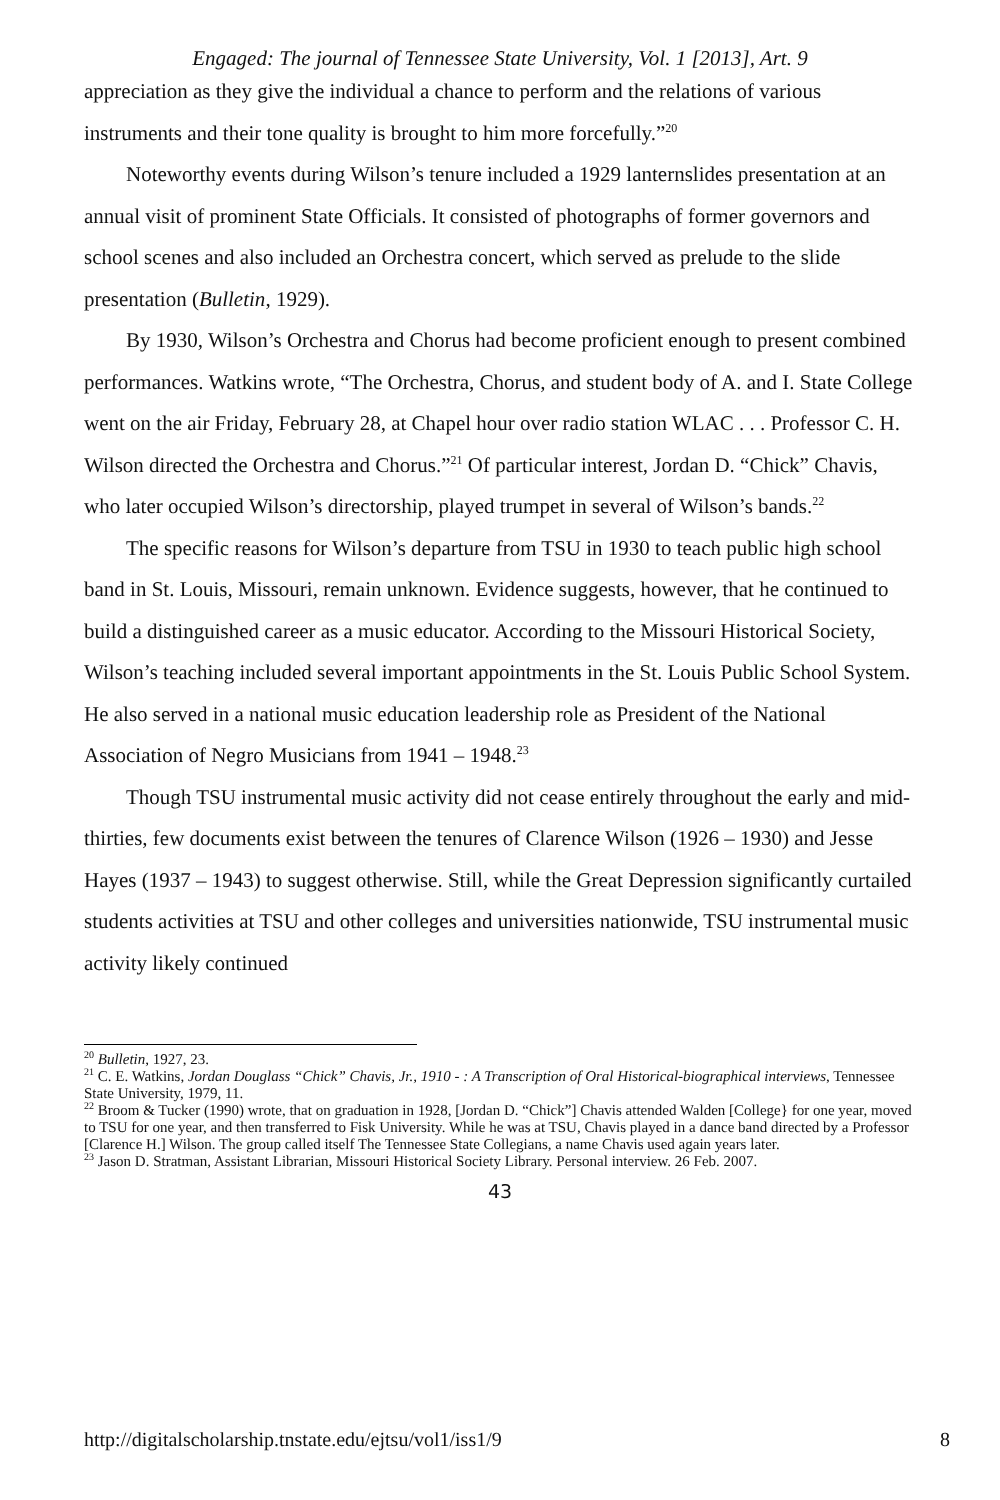Engaged: The journal of Tennessee State University, Vol. 1 [2013], Art. 9
appreciation as they give the individual a chance to perform and the relations of various instruments and their tone quality is brought to him more forcefully.”<sup>20</sup>
Noteworthy events during Wilson’s tenure included a 1929 lanternslides presentation at an annual visit of prominent State Officials. It consisted of photographs of former governors and school scenes and also included an Orchestra concert, which served as prelude to the slide presentation (Bulletin, 1929).
By 1930, Wilson’s Orchestra and Chorus had become proficient enough to present combined performances. Watkins wrote, “The Orchestra, Chorus, and student body of A. and I. State College went on the air Friday, February 28, at Chapel hour over radio station WLAC . . . Professor C. H. Wilson directed the Orchestra and Chorus.”<sup>21</sup> Of particular interest, Jordan D. “Chick” Chavis, who later occupied Wilson’s directorship, played trumpet in several of Wilson’s bands.<sup>22</sup>
The specific reasons for Wilson’s departure from TSU in 1930 to teach public high school band in St. Louis, Missouri, remain unknown. Evidence suggests, however, that he continued to build a distinguished career as a music educator. According to the Missouri Historical Society, Wilson’s teaching included several important appointments in the St. Louis Public School System. He also served in a national music education leadership role as President of the National Association of Negro Musicians from 1941 – 1948.<sup>23</sup>
Though TSU instrumental music activity did not cease entirely throughout the early and mid-thirties, few documents exist between the tenures of Clarence Wilson (1926 – 1930) and Jesse Hayes (1937 – 1943) to suggest otherwise. Still, while the Great Depression significantly curtailed students activities at TSU and other colleges and universities nationwide, TSU instrumental music activity likely continued
<sup>20</sup> Bulletin, 1927, 23.
<sup>21</sup> C. E. Watkins, Jordan Douglass “Chick” Chavis, Jr., 1910 - : A Transcription of Oral Historical-biographical interviews, Tennessee State University, 1979, 11.
<sup>22</sup> Broom & Tucker (1990) wrote, that on graduation in 1928, [Jordan D. “Chick”] Chavis attended Walden [College} for one year, moved to TSU for one year, and then transferred to Fisk University. While he was at TSU, Chavis played in a dance band directed by a Professor [Clarence H.] Wilson. The group called itself The Tennessee State Collegians, a name Chavis used again years later.
<sup>23</sup> Jason D. Stratman, Assistant Librarian, Missouri Historical Society Library. Personal interview. 26 Feb. 2007.
43
http://digitalscholarship.tnstate.edu/ejtsu/vol1/iss1/9 8